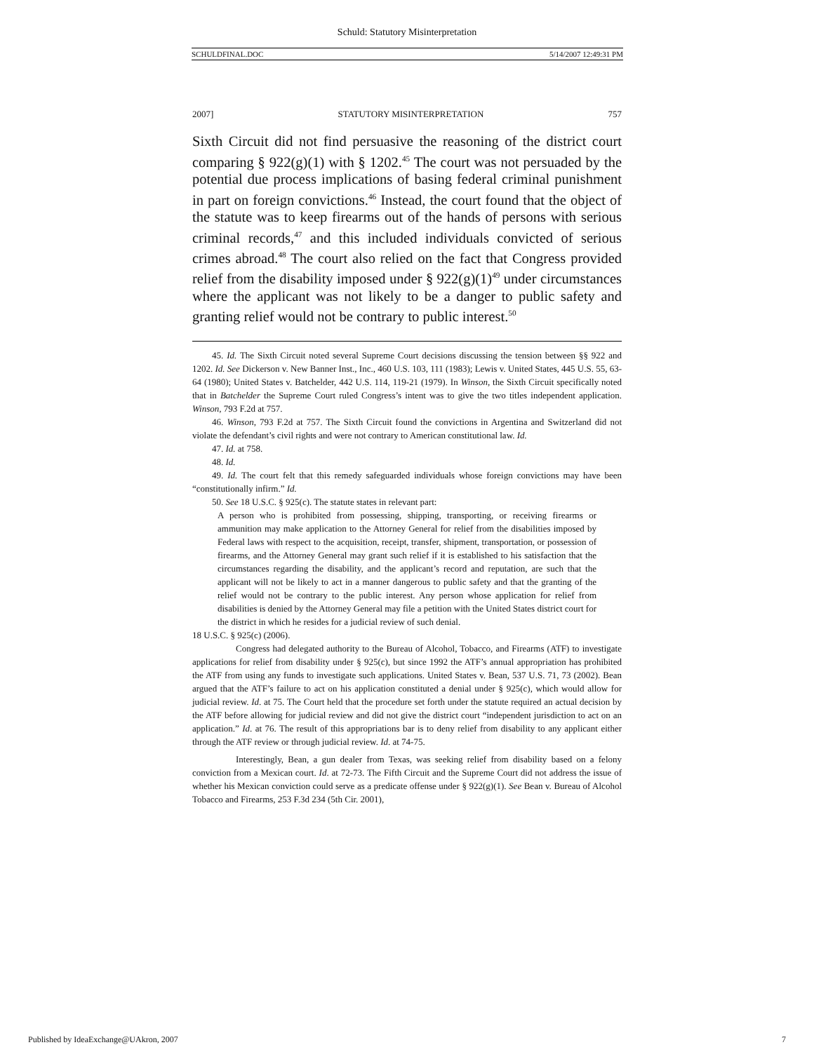Schuld: Statutory Misinterpretation
SCHULDFINAL.DOC 5/14/2007 12:49:31 PM
2007] STATUTORY MISINTERPRETATION 757
Sixth Circuit did not find persuasive the reasoning of the district court comparing § 922(g)(1) with § 1202.<sup>45</sup> The court was not persuaded by the potential due process implications of basing federal criminal punishment in part on foreign convictions.<sup>46</sup> Instead, the court found that the object of the statute was to keep firearms out of the hands of persons with serious criminal records,<sup>47</sup> and this included individuals convicted of serious crimes abroad.<sup>48</sup> The court also relied on the fact that Congress provided relief from the disability imposed under § 922(g)(1)<sup>49</sup> under circumstances where the applicant was not likely to be a danger to public safety and granting relief would not be contrary to public interest.<sup>50</sup>
45. Id. The Sixth Circuit noted several Supreme Court decisions discussing the tension between §§ 922 and 1202. Id. See Dickerson v. New Banner Inst., Inc., 460 U.S. 103, 111 (1983); Lewis v. United States, 445 U.S. 55, 63-64 (1980); United States v. Batchelder, 442 U.S. 114, 119-21 (1979). In Winson, the Sixth Circuit specifically noted that in Batchelder the Supreme Court ruled Congress’s intent was to give the two titles independent application. Winson, 793 F.2d at 757.
46. Winson, 793 F.2d at 757. The Sixth Circuit found the convictions in Argentina and Switzerland did not violate the defendant’s civil rights and were not contrary to American constitutional law. Id.
47. Id. at 758.
48. Id.
49. Id. The court felt that this remedy safeguarded individuals whose foreign convictions may have been “constitutionally infirm.” Id.
50. See 18 U.S.C. § 925(c). The statute states in relevant part:
A person who is prohibited from possessing, shipping, transporting, or receiving firearms or ammunition may make application to the Attorney General for relief from the disabilities imposed by Federal laws with respect to the acquisition, receipt, transfer, shipment, transportation, or possession of firearms, and the Attorney General may grant such relief if it is established to his satisfaction that the circumstances regarding the disability, and the applicant’s record and reputation, are such that the applicant will not be likely to act in a manner dangerous to public safety and that the granting of the relief would not be contrary to the public interest. Any person whose application for relief from disabilities is denied by the Attorney General may file a petition with the United States district court for the district in which he resides for a judicial review of such denial.
18 U.S.C. § 925(c) (2006).
Congress had delegated authority to the Bureau of Alcohol, Tobacco, and Firearms (ATF) to investigate applications for relief from disability under § 925(c), but since 1992 the ATF’s annual appropriation has prohibited the ATF from using any funds to investigate such applications. United States v. Bean, 537 U.S. 71, 73 (2002). Bean argued that the ATF’s failure to act on his application constituted a denial under § 925(c), which would allow for judicial review. Id. at 75. The Court held that the procedure set forth under the statute required an actual decision by the ATF before allowing for judicial review and did not give the district court “independent jurisdiction to act on an application.” Id. at 76. The result of this appropriations bar is to deny relief from disability to any applicant either through the ATF review or through judicial review. Id. at 74-75.
Interestingly, Bean, a gun dealer from Texas, was seeking relief from disability based on a felony conviction from a Mexican court. Id. at 72-73. The Fifth Circuit and the Supreme Court did not address the issue of whether his Mexican conviction could serve as a predicate offense under § 922(g)(1). See Bean v. Bureau of Alcohol Tobacco and Firearms, 253 F.3d 234 (5th Cir. 2001),
Published by IdeaExchange@UAkron, 2007 7